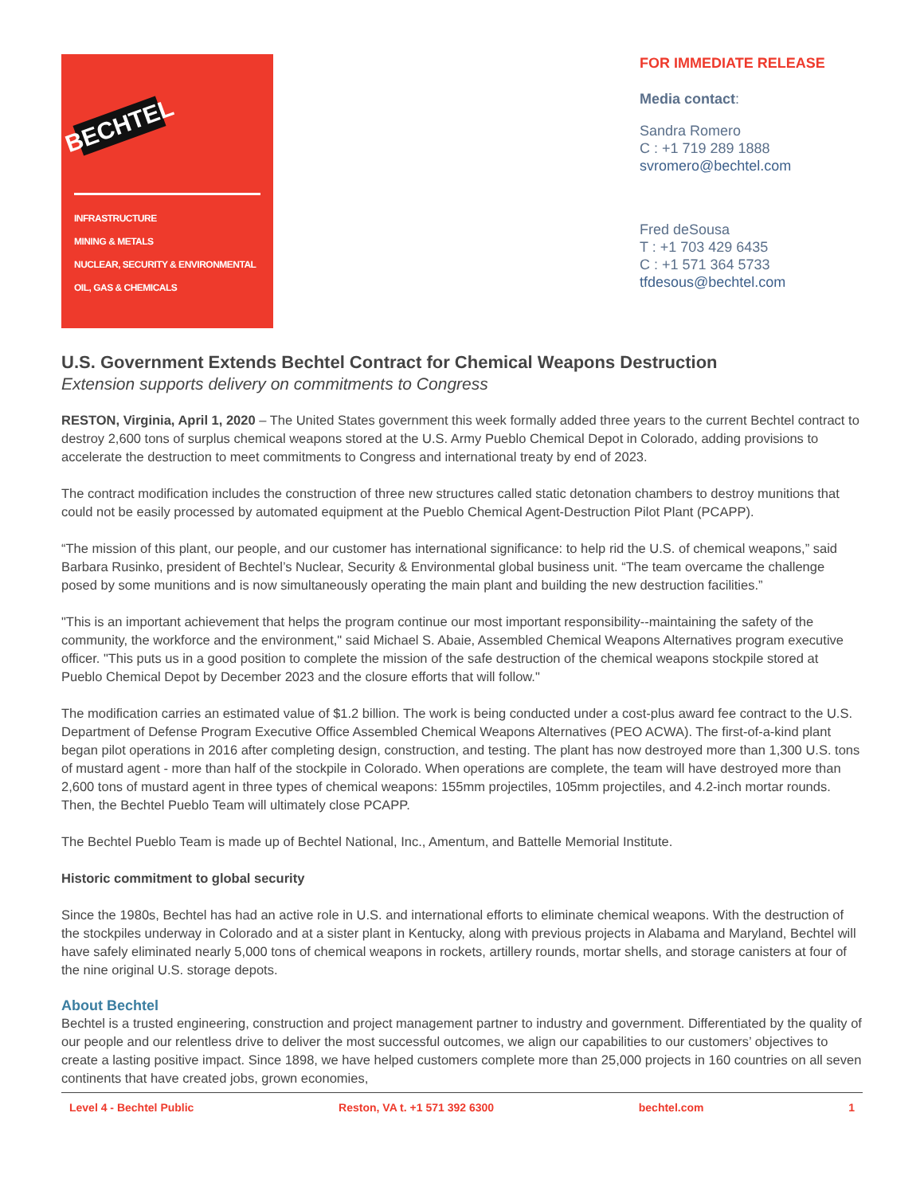BECHTEL
INFRASTRUCTURE
MINING & METALS
NUCLEAR, SECURITY & ENVIRONMENTAL
OIL, GAS & CHEMICALS
FOR IMMEDIATE RELEASE
Media contact:
Sandra Romero
C : +1 719 289 1888
svromero@bechtel.com
Fred deSousa
T : +1 703 429 6435
C : +1 571 364 5733
tfdesous@bechtel.com
U.S. Government Extends Bechtel Contract for Chemical Weapons Destruction
Extension supports delivery on commitments to Congress
RESTON, Virginia, April 1, 2020 – The United States government this week formally added three years to the current Bechtel contract to destroy 2,600 tons of surplus chemical weapons stored at the U.S. Army Pueblo Chemical Depot in Colorado, adding provisions to accelerate the destruction to meet commitments to Congress and international treaty by end of 2023.
The contract modification includes the construction of three new structures called static detonation chambers to destroy munitions that could not be easily processed by automated equipment at the Pueblo Chemical Agent-Destruction Pilot Plant (PCAPP).
“The mission of this plant, our people, and our customer has international significance: to help rid the U.S. of chemical weapons,” said Barbara Rusinko, president of Bechtel’s Nuclear, Security & Environmental global business unit. “The team overcame the challenge posed by some munitions and is now simultaneously operating the main plant and building the new destruction facilities.”
"This is an important achievement that helps the program continue our most important responsibility--maintaining the safety of the community, the workforce and the environment," said Michael S. Abaie, Assembled Chemical Weapons Alternatives program executive officer. "This puts us in a good position to complete the mission of the safe destruction of the chemical weapons stockpile stored at Pueblo Chemical Depot by December 2023 and the closure efforts that will follow."
The modification carries an estimated value of $1.2 billion. The work is being conducted under a cost-plus award fee contract to the U.S. Department of Defense Program Executive Office Assembled Chemical Weapons Alternatives (PEO ACWA). The first-of-a-kind plant began pilot operations in 2016 after completing design, construction, and testing. The plant has now destroyed more than 1,300 U.S. tons of mustard agent - more than half of the stockpile in Colorado. When operations are complete, the team will have destroyed more than 2,600 tons of mustard agent in three types of chemical weapons: 155mm projectiles, 105mm projectiles, and 4.2-inch mortar rounds. Then, the Bechtel Pueblo Team will ultimately close PCAPP.
The Bechtel Pueblo Team is made up of Bechtel National, Inc., Amentum, and Battelle Memorial Institute.
Historic commitment to global security
Since the 1980s, Bechtel has had an active role in U.S. and international efforts to eliminate chemical weapons. With the destruction of the stockpiles underway in Colorado and at a sister plant in Kentucky, along with previous projects in Alabama and Maryland, Bechtel will have safely eliminated nearly 5,000 tons of chemical weapons in rockets, artillery rounds, mortar shells, and storage canisters at four of the nine original U.S. storage depots.
About Bechtel
Bechtel is a trusted engineering, construction and project management partner to industry and government. Differentiated by the quality of our people and our relentless drive to deliver the most successful outcomes, we align our capabilities to our customers’ objectives to create a lasting positive impact. Since 1898, we have helped customers complete more than 25,000 projects in 160 countries on all seven continents that have created jobs, grown economies,
Level 4 - Bechtel Public Reston, VA t. +1 571 392 6300 bechtel.com 1